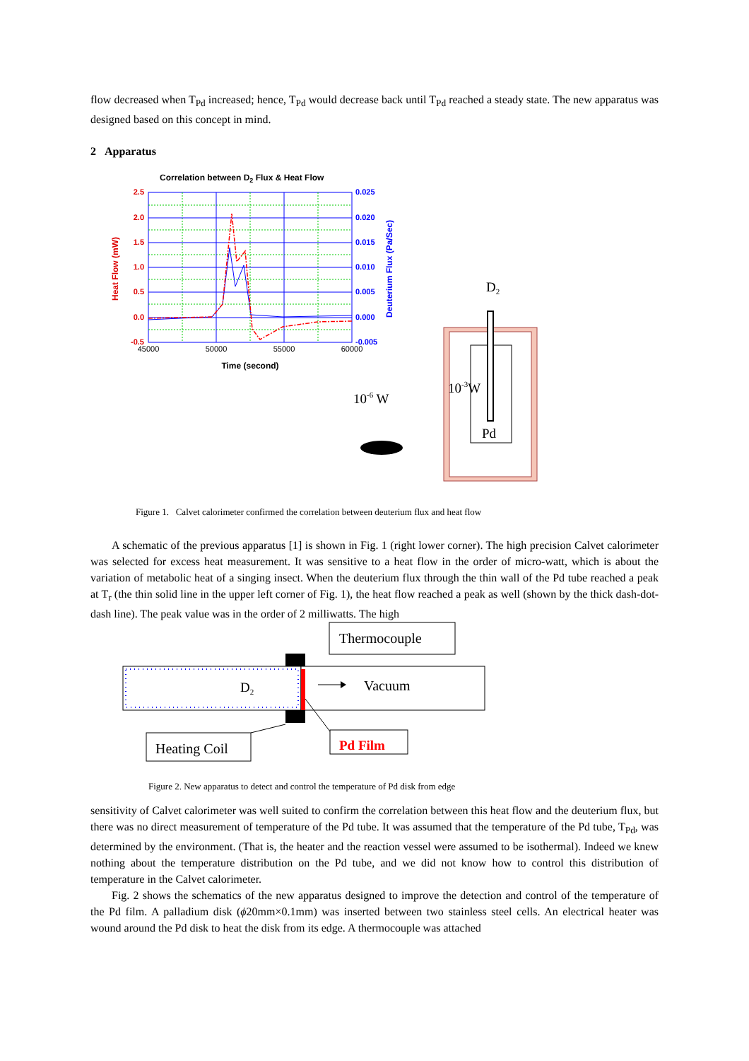flow decreased when T<sub>Pd</sub> increased; hence, T<sub>Pd</sub> would decrease back until T<sub>Pd</sub> reached a steady state. The new apparatus was designed based on this concept in mind.
2 Apparatus
Correlation between D2 Flux & Heat Flow
2.5
2.0
1.5
1.0
0.5
0.0
-0.5
0.025
0.020
0.015
0.010
0.005
0.000
-0.005
45000
50000
55000
60000
Time (second)
Heat Flow (mW)
Deuterium Flux (Pa/Sec)
10-6 W
D2
10-3W
Pd
Figure 1. Calvet calorimeter confirmed the correlation between deuterium flux and heat flow
A schematic of the previous apparatus [1] is shown in Fig. 1 (right lower corner). The high precision Calvet calorimeter was selected for excess heat measurement. It was sensitive to a heat flow in the order of micro-watt, which is about the variation of metabolic heat of a singing insect. When the deuterium flux through the thin wall of the Pd tube reached a peak at T<sub>r</sub> (the thin solid line in the upper left corner of Fig. 1), the heat flow reached a peak as well (shown by the thick dash-dot-dash line). The peak value was in the order of 2 milliwatts. The high
D2
Thermocouple
Vacuum
Heating Coil
Pd Film
Figure 2. New apparatus to detect and control the temperature of Pd disk from edge
sensitivity of Calvet calorimeter was well suited to confirm the correlation between this heat flow and the deuterium flux, but there was no direct measurement of temperature of the Pd tube. It was assumed that the temperature of the Pd tube, T<sub>Pd</sub>, was determined by the environment. (That is, the heater and the reaction vessel were assumed to be isothermal). Indeed we knew nothing about the temperature distribution on the Pd tube, and we did not know how to control this distribution of temperature in the Calvet calorimeter.
Fig. 2 shows the schematics of the new apparatus designed to improve the detection and control of the temperature of the Pd film. A palladium disk (ϕ20mm×0.1mm) was inserted between two stainless steel cells. An electrical heater was wound around the Pd disk to heat the disk from its edge. A thermocouple was attached